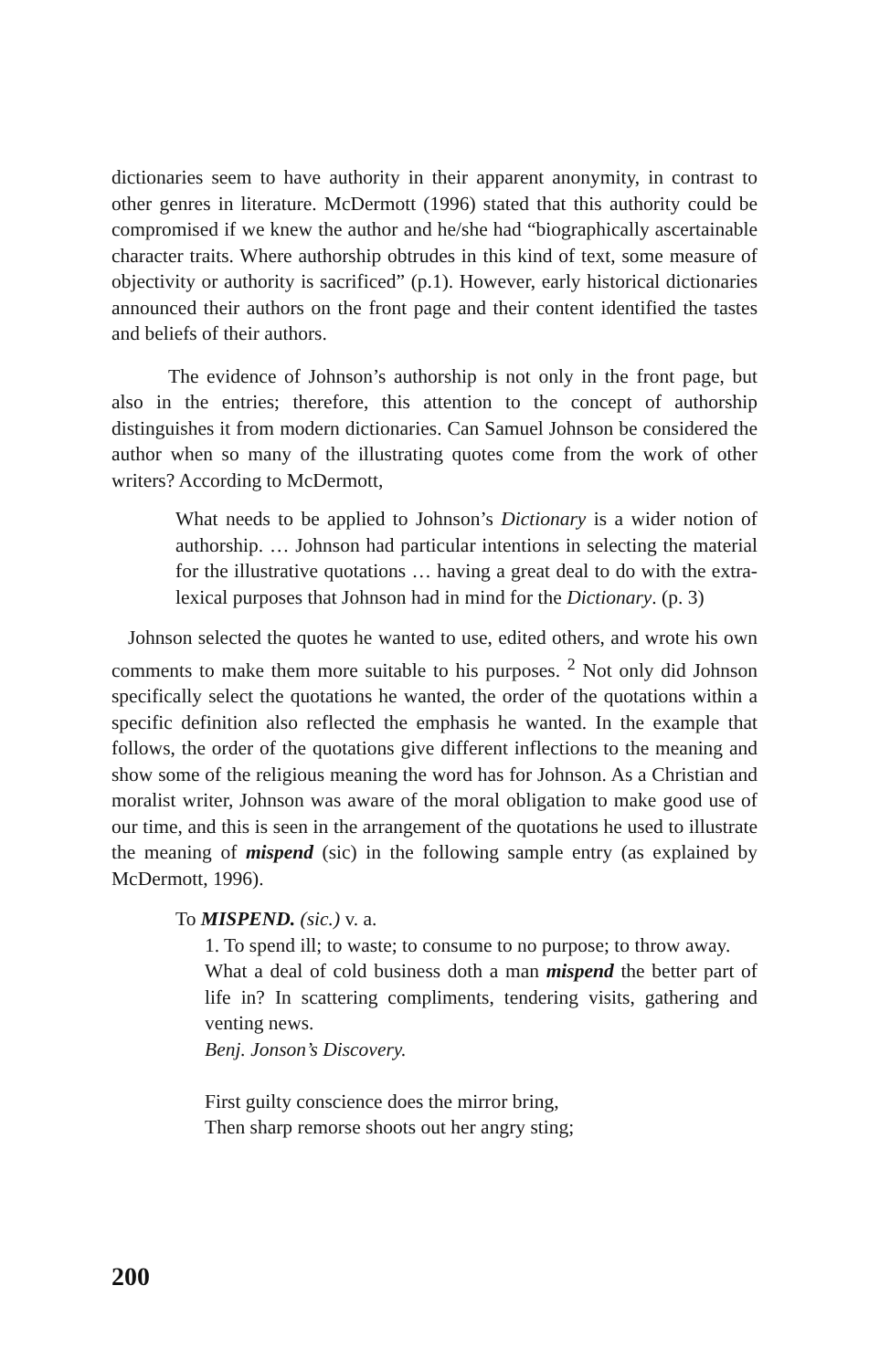dictionaries seem to have authority in their apparent anonymity, in contrast to other genres in literature. McDermott (1996) stated that this authority could be compromised if we knew the author and he/she had “biographically ascertainable character traits. Where authorship obtrudes in this kind of text, some measure of objectivity or authority is sacrificed” (p.1). However, early historical dictionaries announced their authors on the front page and their content identified the tastes and beliefs of their authors.
The evidence of Johnson’s authorship is not only in the front page, but also in the entries; therefore, this attention to the concept of authorship distinguishes it from modern dictionaries. Can Samuel Johnson be considered the author when so many of the illustrating quotes come from the work of other writers? According to McDermott,
What needs to be applied to Johnson’s Dictionary is a wider notion of authorship. … Johnson had particular intentions in selecting the material for the illustrative quotations … having a great deal to do with the extra-lexical purposes that Johnson had in mind for the Dictionary. (p. 3)
Johnson selected the quotes he wanted to use, edited others, and wrote his own comments to make them more suitable to his purposes. <sup>2</sup> Not only did Johnson specifically select the quotations he wanted, the order of the quotations within a specific definition also reflected the emphasis he wanted. In the example that follows, the order of the quotations give different inflections to the meaning and show some of the religious meaning the word has for Johnson. As a Christian and moralist writer, Johnson was aware of the moral obligation to make good use of our time, and this is seen in the arrangement of the quotations he used to illustrate the meaning of mispend (sic) in the following sample entry (as explained by McDermott, 1996).
To MISPEND. (sic.) v. a.
1. To spend ill; to waste; to consume to no purpose; to throw away.
What a deal of cold business doth a man mispend the better part of life in? In scattering compliments, tendering visits, gathering and venting news.
Benj. Jonson’s Discovery.
First guilty conscience does the mirror bring,
Then sharp remorse shoots out her angry sting;
200